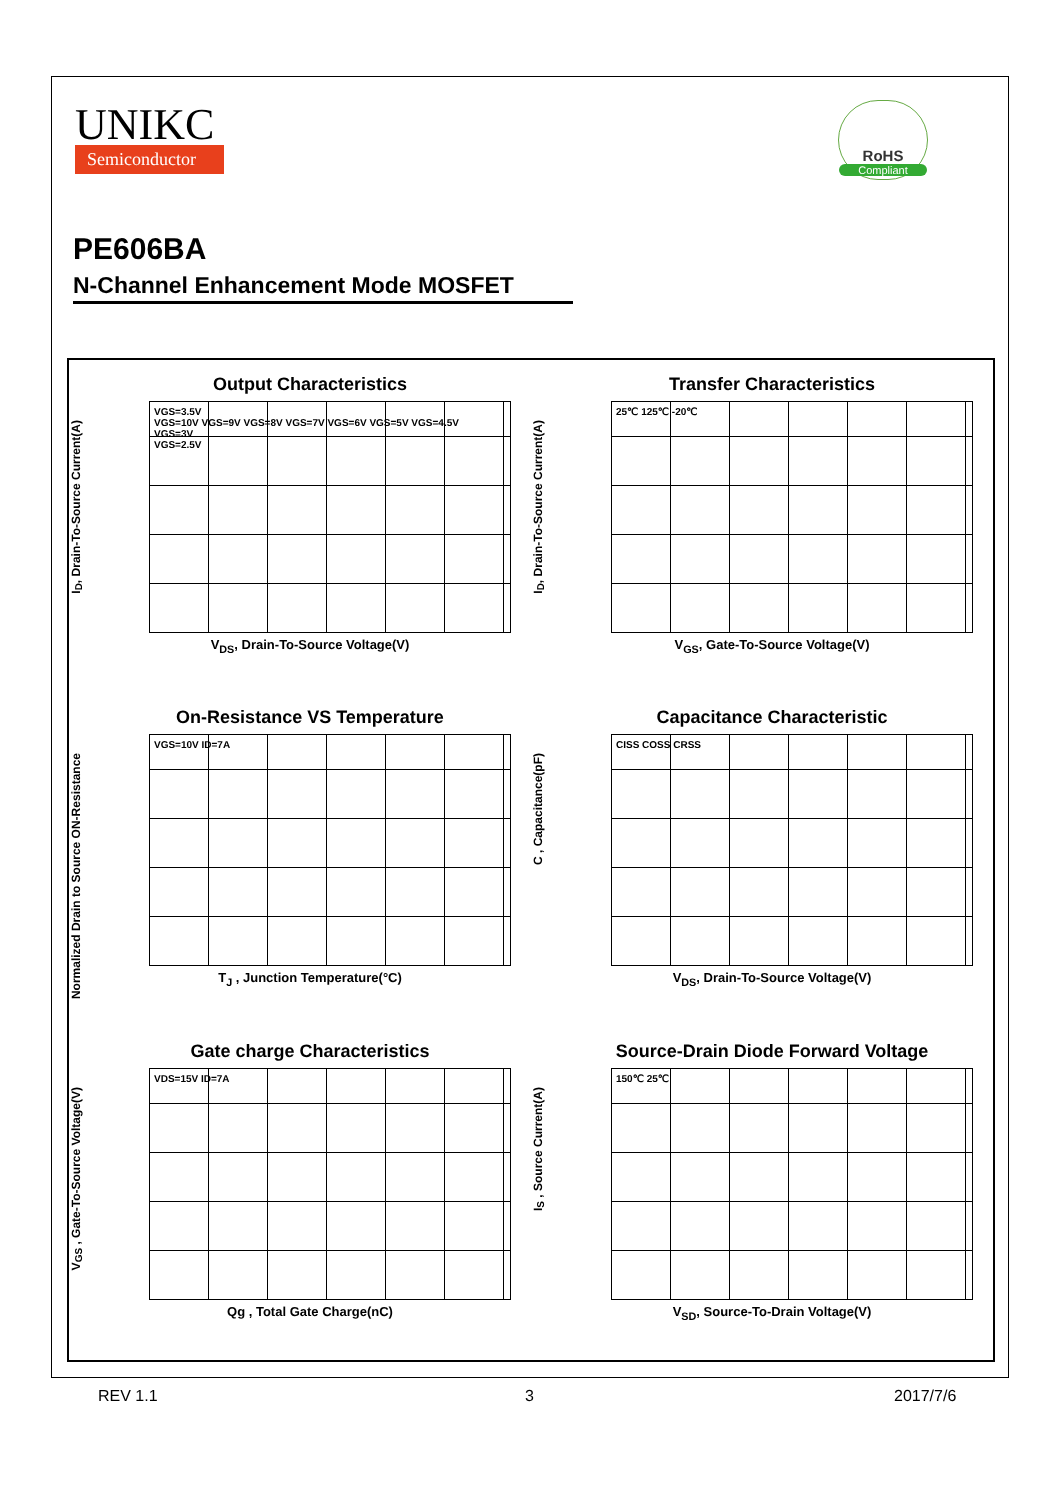UNIKC
Semiconductor
RoHS
Compliant
PE606BA
N-Channel Enhancement Mode MOSFET
Output Characteristics
I<sub>D</sub>, Drain-To-Source Current(A)
VGS=3.5V
VGS=10V VGS=9V VGS=8V VGS=7V VGS=6V VGS=5V VGS=4.5V
VGS=3V
VGS=2.5V
V<sub>DS</sub>, Drain-To-Source Voltage(V)
Transfer Characteristics
I<sub>D</sub>, Drain-To-Source Current(A)
25℃ 125℃ -20℃
V<sub>GS</sub>, Gate-To-Source Voltage(V)
On-Resistance VS Temperature
Normalized Drain to Source ON-Resistance
VGS=10V ID=7A
T<sub>J</sub> , Junction Temperature(°C)
Capacitance Characteristic
C , Capacitance(pF)
CISS COSS CRSS
V<sub>DS</sub>, Drain-To-Source Voltage(V)
Gate charge Characteristics
V<sub>GS</sub> , Gate-To-Source Voltage(V)
VDS=15V ID=7A
Qg , Total Gate Charge(nC)
Source-Drain Diode Forward Voltage
I<sub>S</sub> , Source Current(A)
150℃ 25℃
V<sub>SD</sub>, Source-To-Drain Voltage(V)
REV 1.1 3 2017/7/6